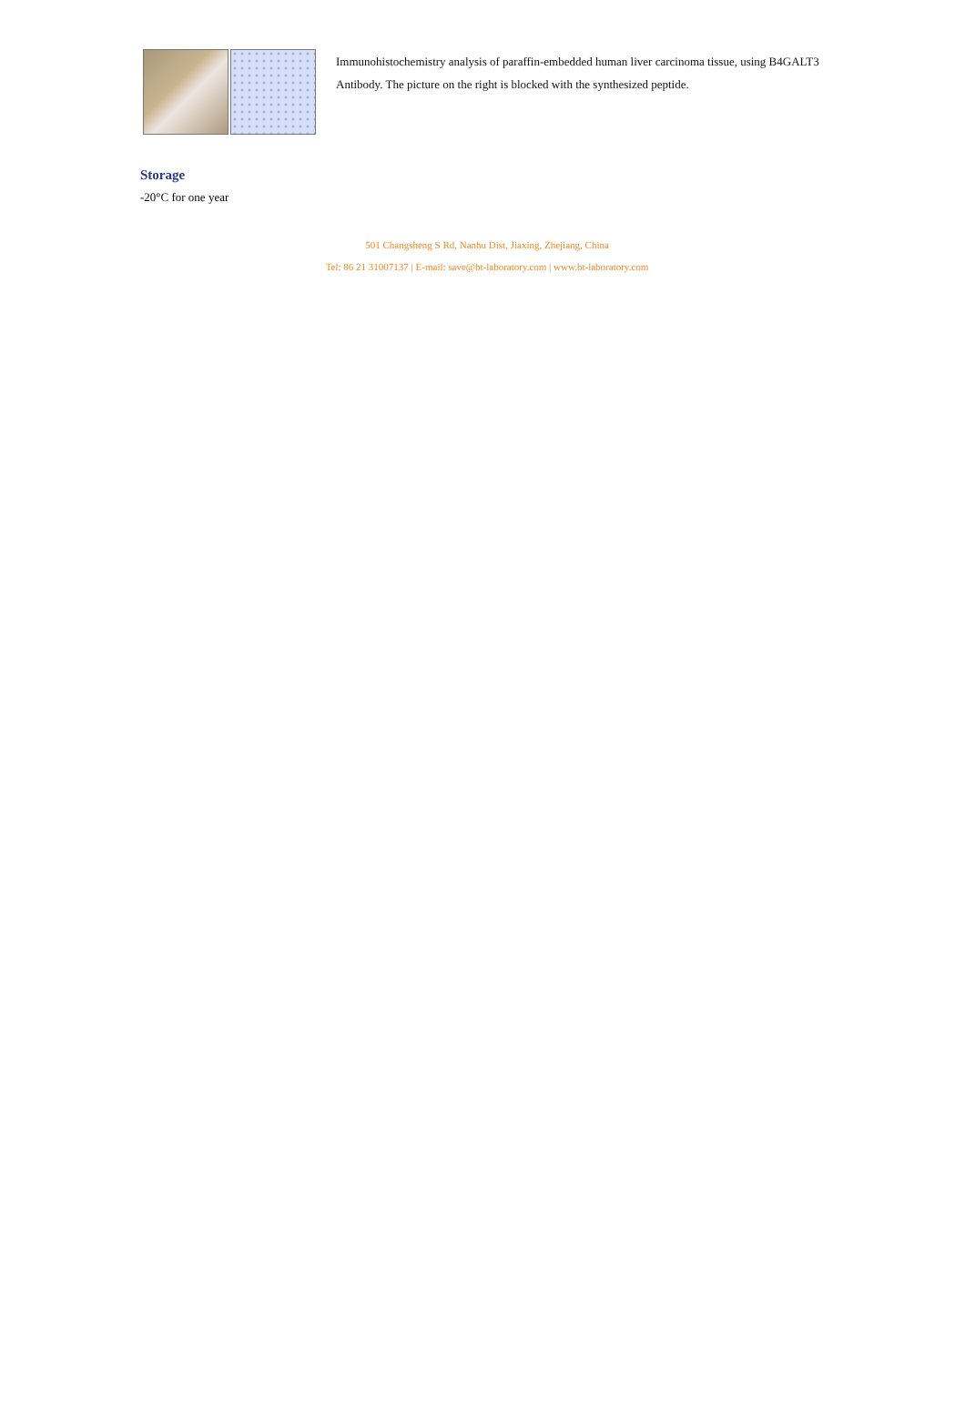Immunohistochemistry analysis of paraffin-embedded human liver carcinoma tissue, using B4GALT3 Antibody. The picture on the right is blocked with the synthesized peptide.
Storage
-20°C for one year
501 Changsheng S Rd, Nanhu Dist, Jiaxing, Zhejiang, China
Tel: 86 21 31007137 | E-mail: save@bt-laboratory.com | www.bt-laboratory.com